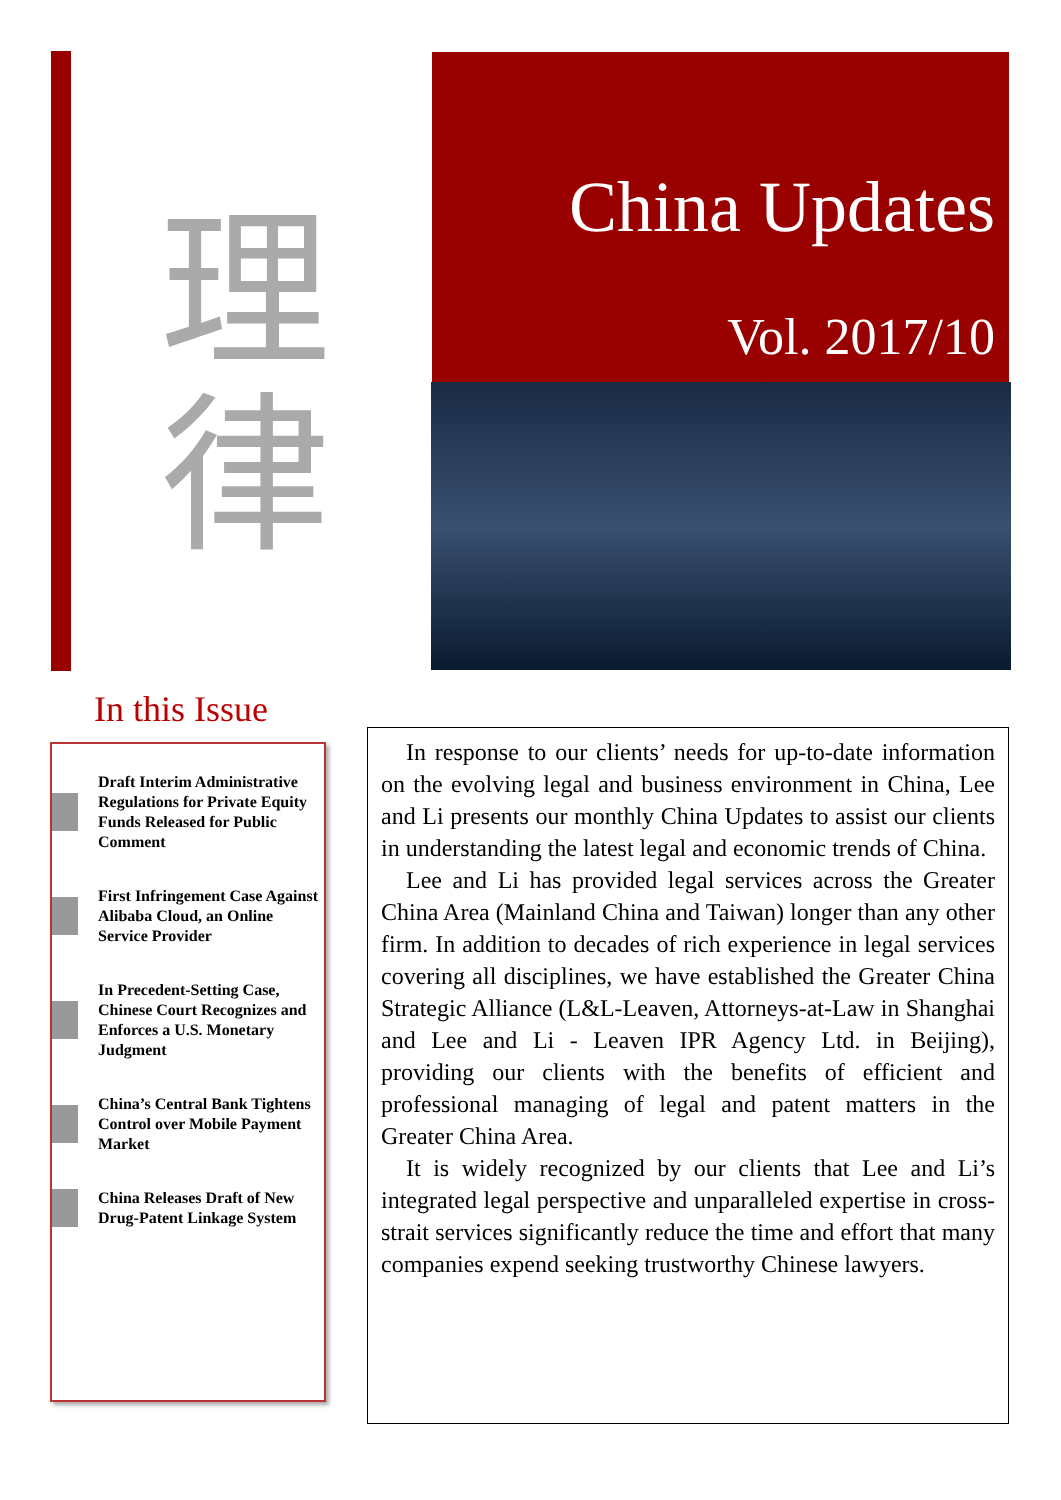理
律
China Updates
Vol. 2017/10
In this Issue
Draft Interim Administrative Regulations for Private Equity Funds Released for Public Comment
First Infringement Case Against Alibaba Cloud, an Online Service Provider
In Precedent-Setting Case, Chinese Court Recognizes and Enforces a U.S. Monetary Judgment
China’s Central Bank Tightens Control over Mobile Payment Market
China Releases Draft of New Drug-Patent Linkage System
In response to our clients’ needs for up-to-date information on the evolving legal and business environment in China, Lee and Li presents our monthly China Updates to assist our clients in understanding the latest legal and economic trends of China.
Lee and Li has provided legal services across the Greater China Area (Mainland China and Taiwan) longer than any other firm. In addition to decades of rich experience in legal services covering all disciplines, we have established the Greater China Strategic Alliance (L&L-Leaven, Attorneys-at-Law in Shanghai and Lee and Li - Leaven IPR Agency Ltd. in Beijing), providing our clients with the benefits of efficient and professional managing of legal and patent matters in the Greater China Area.
It is widely recognized by our clients that Lee and Li’s integrated legal perspective and unparalleled expertise in cross-strait services significantly reduce the time and effort that many companies expend seeking trustworthy Chinese lawyers.